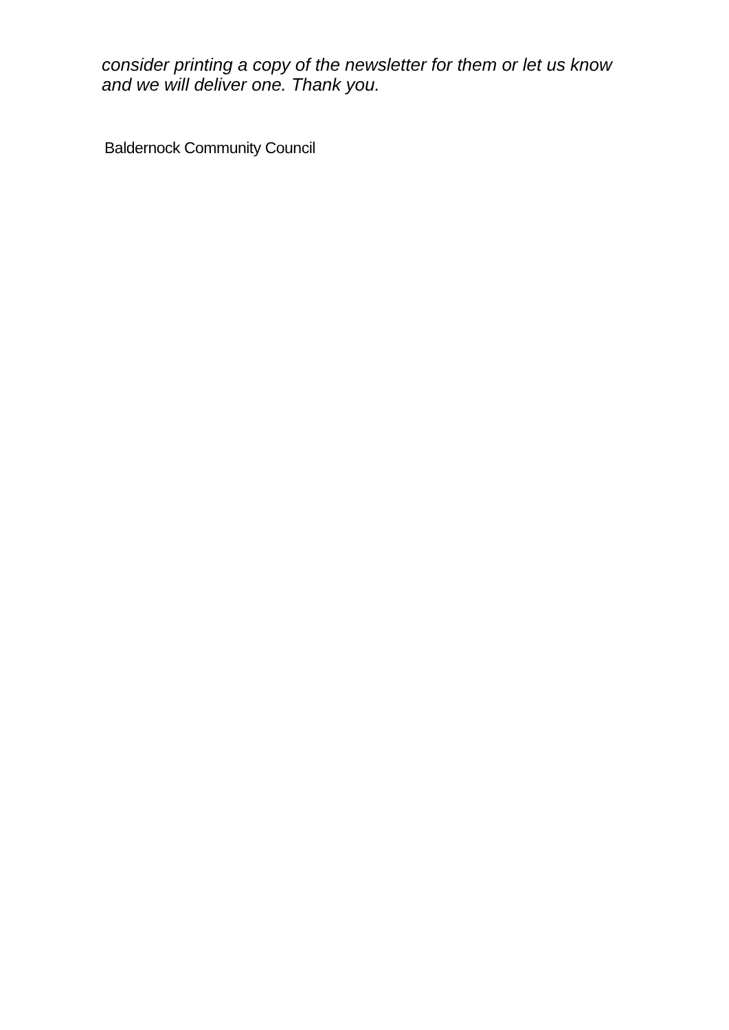consider printing a copy of the newsletter for them or let us know
and we will deliver one. Thank you.
Baldernock Community Council